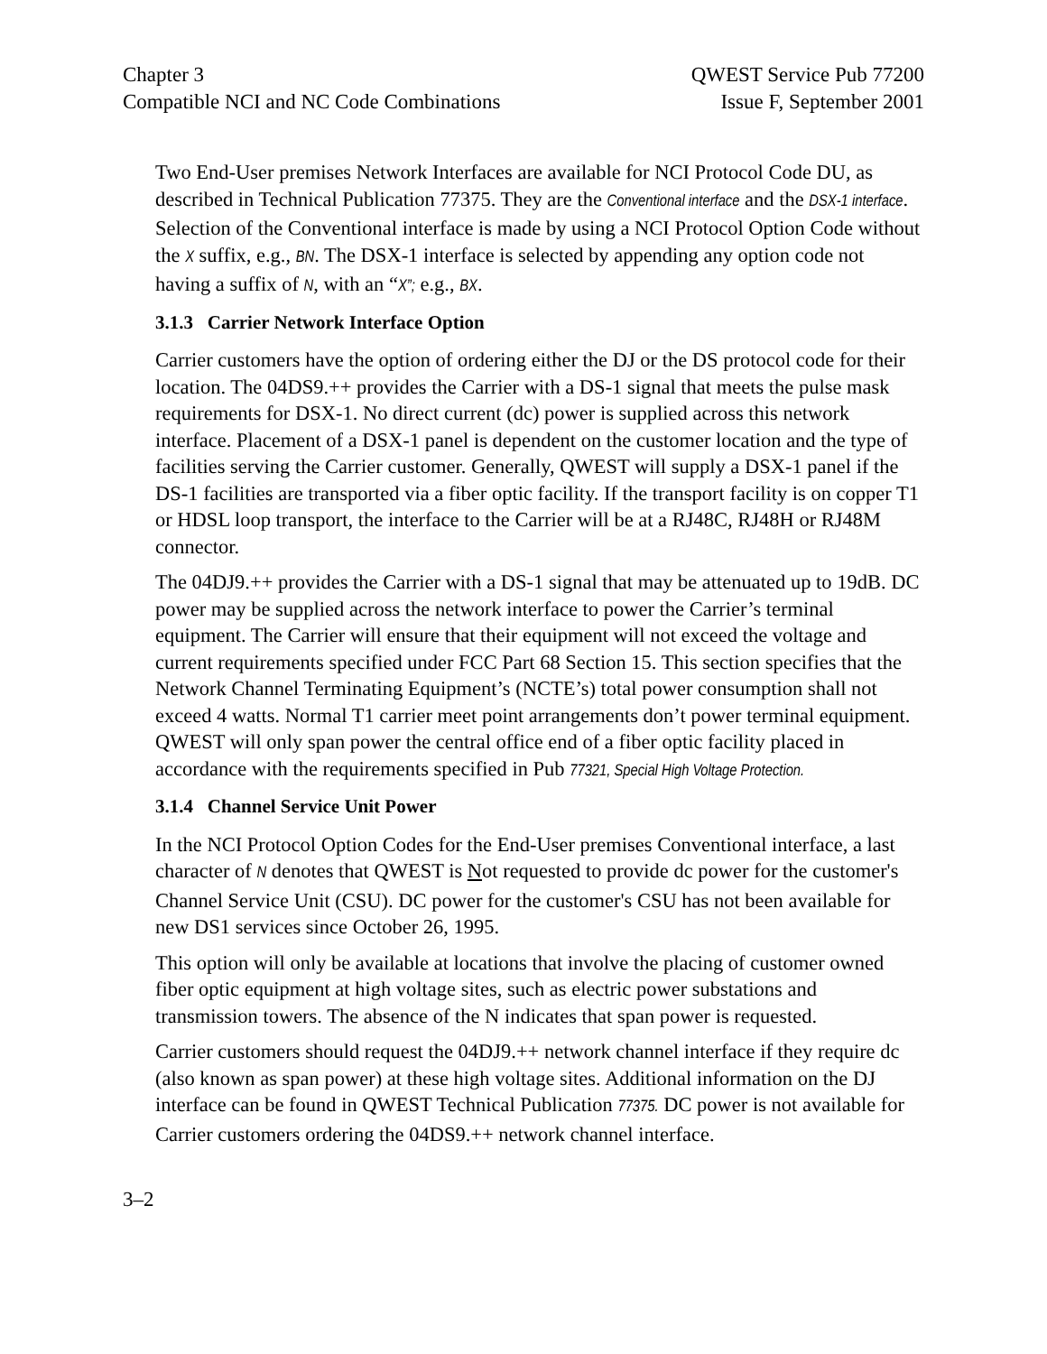Chapter 3
Compatible NCI and NC Code Combinations
QWEST Service Pub 77200
Issue F, September 2001
Two End-User premises Network Interfaces are available for NCI Protocol Code DU, as described in Technical Publication 77375. They are the Conventional interface and the DSX-1 interface. Selection of the Conventional interface is made by using a NCI Protocol Option Code without the X suffix, e.g., BN. The DSX-1 interface is selected by appending any option code not having a suffix of N, with an “X”; e.g., BX.
3.1.3 Carrier Network Interface Option
Carrier customers have the option of ordering either the DJ or the DS protocol code for their location. The 04DS9.++ provides the Carrier with a DS-1 signal that meets the pulse mask requirements for DSX-1. No direct current (dc) power is supplied across this network interface. Placement of a DSX-1 panel is dependent on the customer location and the type of facilities serving the Carrier customer. Generally, QWEST will supply a DSX-1 panel if the DS-1 facilities are transported via a fiber optic facility. If the transport facility is on copper T1 or HDSL loop transport, the interface to the Carrier will be at a RJ48C, RJ48H or RJ48M connector.
The 04DJ9.++ provides the Carrier with a DS-1 signal that may be attenuated up to 19dB. DC power may be supplied across the network interface to power the Carrier’s terminal equipment. The Carrier will ensure that their equipment will not exceed the voltage and current requirements specified under FCC Part 68 Section 15. This section specifies that the Network Channel Terminating Equipment’s (NCTE’s) total power consumption shall not exceed 4 watts. Normal T1 carrier meet point arrangements don’t power terminal equipment. QWEST will only span power the central office end of a fiber optic facility placed in accordance with the requirements specified in Pub 77321, Special High Voltage Protection.
3.1.4 Channel Service Unit Power
In the NCI Protocol Option Codes for the End-User premises Conventional interface, a last character of N denotes that QWEST is Not requested to provide dc power for the customer's Channel Service Unit (CSU). DC power for the customer's CSU has not been available for new DS1 services since October 26, 1995.
This option will only be available at locations that involve the placing of customer owned fiber optic equipment at high voltage sites, such as electric power substations and transmission towers. The absence of the N indicates that span power is requested.
Carrier customers should request the 04DJ9.++ network channel interface if they require dc (also known as span power) at these high voltage sites. Additional information on the DJ interface can be found in QWEST Technical Publication 77375. DC power is not available for Carrier customers ordering the 04DS9.++ network channel interface.
3–2